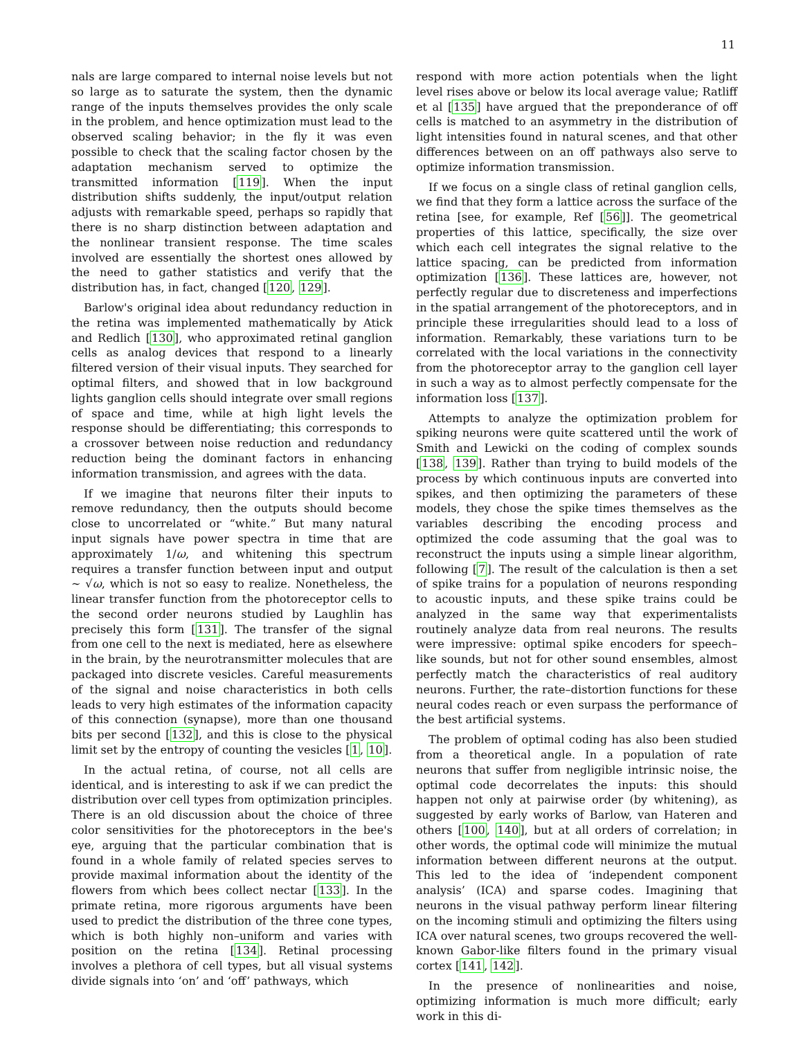11
nals are large compared to internal noise levels but not so large as to saturate the system, then the dynamic range of the inputs themselves provides the only scale in the problem, and hence optimization must lead to the observed scaling behavior; in the fly it was even possible to check that the scaling factor chosen by the adaptation mechanism served to optimize the transmitted information [119]. When the input distribution shifts suddenly, the input/output relation adjusts with remarkable speed, perhaps so rapidly that there is no sharp distinction between adaptation and the nonlinear transient response. The time scales involved are essentially the shortest ones allowed by the need to gather statistics and verify that the distribution has, in fact, changed [120, 129].
Barlow's original idea about redundancy reduction in the retina was implemented mathematically by Atick and Redlich [130], who approximated retinal ganglion cells as analog devices that respond to a linearly filtered version of their visual inputs. They searched for optimal filters, and showed that in low background lights ganglion cells should integrate over small regions of space and time, while at high light levels the response should be differentiating; this corresponds to a crossover between noise reduction and redundancy reduction being the dominant factors in enhancing information transmission, and agrees with the data.
If we imagine that neurons filter their inputs to remove redundancy, then the outputs should become close to uncorrelated or “white.” But many natural input signals have power spectra in time that are approximately 1/ω, and whitening this spectrum requires a transfer function between input and output ∼ √ω, which is not so easy to realize. Nonetheless, the linear transfer function from the photoreceptor cells to the second order neurons studied by Laughlin has precisely this form [131]. The transfer of the signal from one cell to the next is mediated, here as elsewhere in the brain, by the neurotransmitter molecules that are packaged into discrete vesicles. Careful measurements of the signal and noise characteristics in both cells leads to very high estimates of the information capacity of this connection (synapse), more than one thousand bits per second [132], and this is close to the physical limit set by the entropy of counting the vesicles [1, 10].
In the actual retina, of course, not all cells are identical, and is interesting to ask if we can predict the distribution over cell types from optimization principles. There is an old discussion about the choice of three color sensitivities for the photoreceptors in the bee's eye, arguing that the particular combination that is found in a whole family of related species serves to provide maximal information about the identity of the flowers from which bees collect nectar [133]. In the primate retina, more rigorous arguments have been used to predict the distribution of the three cone types, which is both highly non–uniform and varies with position on the retina [134]. Retinal processing involves a plethora of cell types, but all visual systems divide signals into ‘on’ and ‘off’ pathways, which
respond with more action potentials when the light level rises above or below its local average value; Ratliff et al [135] have argued that the preponderance of off cells is matched to an asymmetry in the distribution of light intensities found in natural scenes, and that other differences between on an off pathways also serve to optimize information transmission.
If we focus on a single class of retinal ganglion cells, we find that they form a lattice across the surface of the retina [see, for example, Ref [56]]. The geometrical properties of this lattice, specifically, the size over which each cell integrates the signal relative to the lattice spacing, can be predicted from information optimization [136]. These lattices are, however, not perfectly regular due to discreteness and imperfections in the spatial arrangement of the photoreceptors, and in principle these irregularities should lead to a loss of information. Remarkably, these variations turn to be correlated with the local variations in the connectivity from the photoreceptor array to the ganglion cell layer in such a way as to almost perfectly compensate for the information loss [137].
Attempts to analyze the optimization problem for spiking neurons were quite scattered until the work of Smith and Lewicki on the coding of complex sounds [138, 139]. Rather than trying to build models of the process by which continuous inputs are converted into spikes, and then optimizing the parameters of these models, they chose the spike times themselves as the variables describing the encoding process and optimized the code assuming that the goal was to reconstruct the inputs using a simple linear algorithm, following [7]. The result of the calculation is then a set of spike trains for a population of neurons responding to acoustic inputs, and these spike trains could be analyzed in the same way that experimentalists routinely analyze data from real neurons. The results were impressive: optimal spike encoders for speech–like sounds, but not for other sound ensembles, almost perfectly match the characteristics of real auditory neurons. Further, the rate–distortion functions for these neural codes reach or even surpass the performance of the best artificial systems.
The problem of optimal coding has also been studied from a theoretical angle. In a population of rate neurons that suffer from negligible intrinsic noise, the optimal code decorrelates the inputs: this should happen not only at pairwise order (by whitening), as suggested by early works of Barlow, van Hateren and others [100, 140], but at all orders of correlation; in other words, the optimal code will minimize the mutual information between different neurons at the output. This led to the idea of ‘independent component analysis’ (ICA) and sparse codes. Imagining that neurons in the visual pathway perform linear filtering on the incoming stimuli and optimizing the filters using ICA over natural scenes, two groups recovered the well-known Gabor-like filters found in the primary visual cortex [141, 142].
In the presence of nonlinearities and noise, optimizing information is much more difficult; early work in this di-